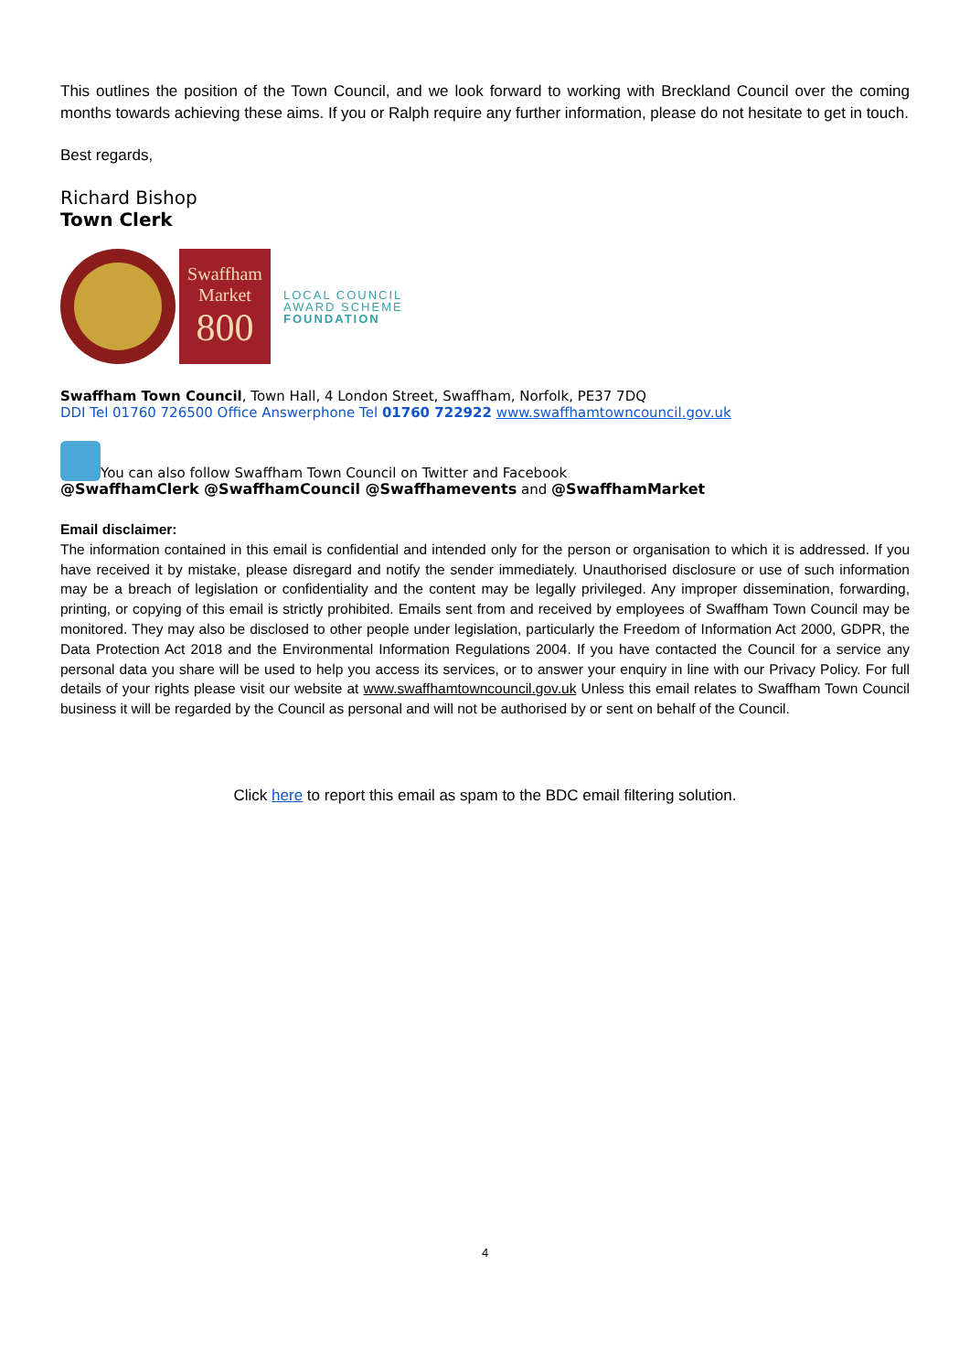This outlines the position of the Town Council, and we look forward to working with Breckland Council over the coming months towards achieving these aims. If you or Ralph require any further information, please do not hesitate to get in touch.
Best regards,
Richard Bishop
Town Clerk
Swaffham
Market
800
LOCAL COUNCIL
AWARD SCHEME
FOUNDATION
Swaffham Town Council, Town Hall, 4 London Street, Swaffham, Norfolk, PE37 7DQ
DDI Tel 01760 726500 Office Answerphone Tel 01760 722922 www.swaffhamtowncouncil.gov.uk
You can also follow Swaffham Town Council on Twitter and Facebook
@SwaffhamClerk @SwaffhamCouncil @Swaffhamevents and @SwaffhamMarket
Email disclaimer:
The information contained in this email is confidential and intended only for the person or organisation to which it is addressed. If you have received it by mistake, please disregard and notify the sender immediately. Unauthorised disclosure or use of such information may be a breach of legislation or confidentiality and the content may be legally privileged. Any improper dissemination, forwarding, printing, or copying of this email is strictly prohibited. Emails sent from and received by employees of Swaffham Town Council may be monitored. They may also be disclosed to other people under legislation, particularly the Freedom of Information Act 2000, GDPR, the Data Protection Act 2018 and the Environmental Information Regulations 2004. If you have contacted the Council for a service any personal data you share will be used to help you access its services, or to answer your enquiry in line with our Privacy Policy. For full details of your rights please visit our website at www.swaffhamtowncouncil.gov.uk Unless this email relates to Swaffham Town Council business it will be regarded by the Council as personal and will not be authorised by or sent on behalf of the Council.
Click here to report this email as spam to the BDC email filtering solution.
4